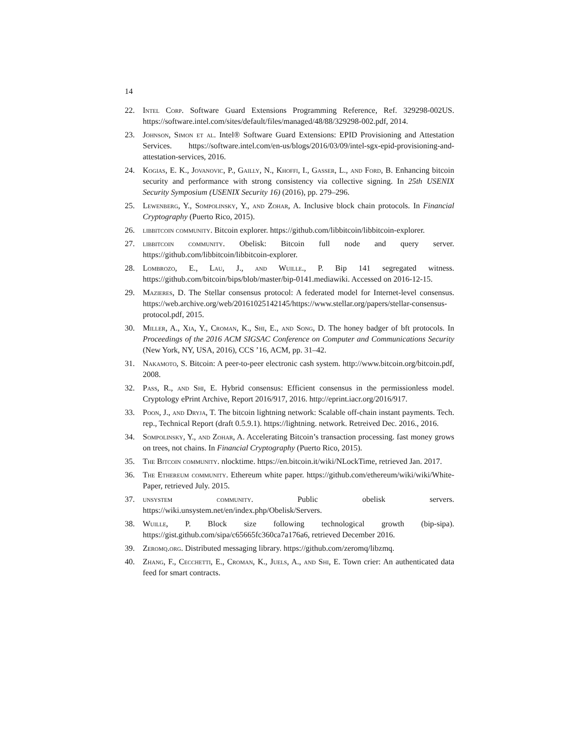14
22. Intel Corp. Software Guard Extensions Programming Reference, Ref. 329298-002US. https://software.intel.com/sites/default/files/managed/48/88/329298-002.pdf, 2014.
23. Johnson, Simon et al. Intel® Software Guard Extensions: EPID Provisioning and Attestation Services. https://software.intel.com/en-us/blogs/2016/03/09/intel-sgx-epid-provisioning-and-attestation-services, 2016.
24. Kogias, E. K., Jovanovic, P., Gailly, N., Khoffi, I., Gasser, L., and Ford, B. Enhancing bitcoin security and performance with strong consistency via collective signing. In 25th USENIX Security Symposium (USENIX Security 16) (2016), pp. 279–296.
25. Lewenberg, Y., Sompolinsky, Y., and Zohar, A. Inclusive block chain protocols. In Financial Cryptography (Puerto Rico, 2015).
26. libbitcoin community. Bitcoin explorer. https://github.com/libbitcoin/libbitcoin-explorer.
27. libbitcoin community. Obelisk: Bitcoin full node and query server. https://github.com/libbitcoin/libbitcoin-explorer.
28. Lombrozo, E., Lau, J., and Wuille., P. Bip 141 segregated witness. https://github.com/bitcoin/bips/blob/master/bip-0141.mediawiki. Accessed on 2016-12-15.
29. Mazieres, D. The Stellar consensus protocol: A federated model for Internet-level consensus. https://web.archive.org/web/20161025142145/https://www.stellar.org/papers/stellar-consensus-protocol.pdf, 2015.
30. Miller, A., Xia, Y., Croman, K., Shi, E., and Song, D. The honey badger of bft protocols. In Proceedings of the 2016 ACM SIGSAC Conference on Computer and Communications Security (New York, NY, USA, 2016), CCS ’16, ACM, pp. 31–42.
31. Nakamoto, S. Bitcoin: A peer-to-peer electronic cash system. http://www.bitcoin.org/bitcoin.pdf, 2008.
32. Pass, R., and Shi, E. Hybrid consensus: Efficient consensus in the permissionless model. Cryptology ePrint Archive, Report 2016/917, 2016. http://eprint.iacr.org/2016/917.
33. Poon, J., and Dryja, T. The bitcoin lightning network: Scalable off-chain instant payments. Tech. rep., Technical Report (draft 0.5.9.1). https://lightning. network. Retreived Dec. 2016., 2016.
34. Sompolinsky, Y., and Zohar, A. Accelerating Bitcoin’s transaction processing. fast money grows on trees, not chains. In Financial Cryptography (Puerto Rico, 2015).
35. The Bitcoin community. nlocktime. https://en.bitcoin.it/wiki/NLockTime, retrieved Jan. 2017.
36. The Ethereum community. Ethereum white paper. https://github.com/ethereum/wiki/wiki/White-Paper, retrieved July. 2015.
37. unsystem community. Public obelisk servers. https://wiki.unsystem.net/en/index.php/Obelisk/Servers.
38. Wuille, P. Block size following technological growth (bip-sipa). https://gist.github.com/sipa/c65665fc360ca7a176a6, retrieved December 2016.
39. Zeromq.org. Distributed messaging library. https://github.com/zeromq/libzmq.
40. Zhang, F., Cecchetti, E., Croman, K., Juels, A., and Shi, E. Town crier: An authenticated data feed for smart contracts.